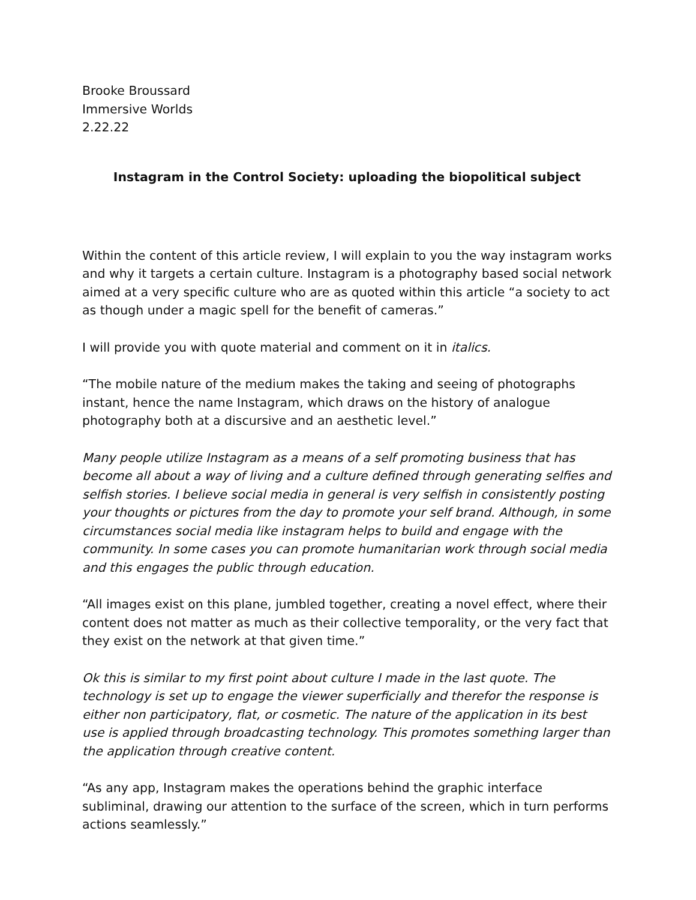Brooke Broussard
Immersive Worlds
2.22.22
Instagram in the Control Society: uploading the biopolitical subject
Within the content of this article review, I will explain to you the way instagram works and why it targets a certain culture. Instagram is a photography based social network aimed at a very specific culture who are as quoted within this article “a society to act as though under a magic spell for the benefit of cameras.”
I will provide you with quote material and comment on it in italics.
“The mobile nature of the medium makes the taking and seeing of photographs instant, hence the name Instagram, which draws on the history of analogue photography both at a discursive and an aesthetic level.”
Many people utilize Instagram as a means of a self promoting business that has become all about a way of living and a culture defined through generating selfies and selfish stories. I believe social media in general is very selfish in consistently posting your thoughts or pictures from the day to promote your self brand. Although, in some circumstances social media like instagram helps to build and engage with the community. In some cases you can promote humanitarian work through social media and this engages the public through education.
“All images exist on this plane, jumbled together, creating a novel effect, where their content does not matter as much as their collective temporality, or the very fact that they exist on the network at that given time.”
Ok this is similar to my first point about culture I made in the last quote. The technology is set up to engage the viewer superficially and therefor the response is either non participatory, flat, or cosmetic. The nature of the application in its best use is applied through broadcasting technology. This promotes something larger than the application through creative content.
“As any app, Instagram makes the operations behind the graphic interface subliminal, drawing our attention to the surface of the screen, which in turn performs actions seamlessly.”